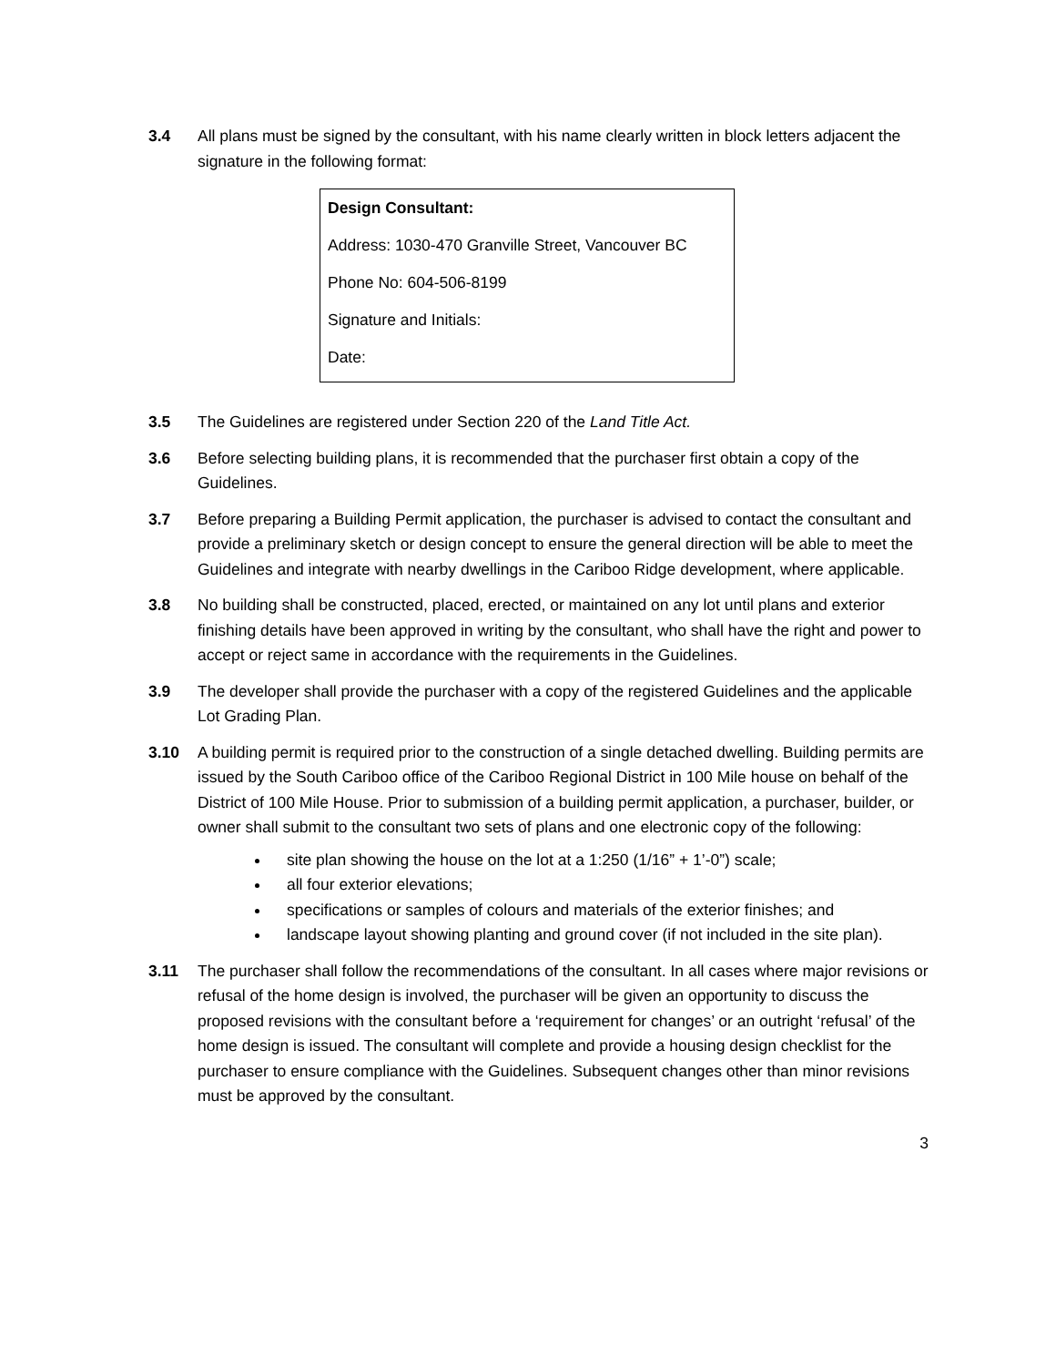3.4 All plans must be signed by the consultant, with his name clearly written in block letters adjacent the signature in the following format:
Design Consultant:
Address: 1030-470 Granville Street, Vancouver BC
Phone No: 604-506-8199
Signature and Initials:
Date:
3.5 The Guidelines are registered under Section 220 of the Land Title Act.
3.6 Before selecting building plans, it is recommended that the purchaser first obtain a copy of the Guidelines.
3.7 Before preparing a Building Permit application, the purchaser is advised to contact the consultant and provide a preliminary sketch or design concept to ensure the general direction will be able to meet the Guidelines and integrate with nearby dwellings in the Cariboo Ridge development, where applicable.
3.8 No building shall be constructed, placed, erected, or maintained on any lot until plans and exterior finishing details have been approved in writing by the consultant, who shall have the right and power to accept or reject same in accordance with the requirements in the Guidelines.
3.9 The developer shall provide the purchaser with a copy of the registered Guidelines and the applicable Lot Grading Plan.
3.10 A building permit is required prior to the construction of a single detached dwelling. Building permits are issued by the South Cariboo office of the Cariboo Regional District in 100 Mile house on behalf of the District of 100 Mile House. Prior to submission of a building permit application, a purchaser, builder, or owner shall submit to the consultant two sets of plans and one electronic copy of the following:
site plan showing the house on the lot at a 1:250 (1/16” + 1’-0”) scale;
all four exterior elevations;
specifications or samples of colours and materials of the exterior finishes; and
landscape layout showing planting and ground cover (if not included in the site plan).
3.11 The purchaser shall follow the recommendations of the consultant. In all cases where major revisions or refusal of the home design is involved, the purchaser will be given an opportunity to discuss the proposed revisions with the consultant before a ‘requirement for changes’ or an outright ‘refusal’ of the home design is issued. The consultant will complete and provide a housing design checklist for the purchaser to ensure compliance with the Guidelines. Subsequent changes other than minor revisions must be approved by the consultant.
3